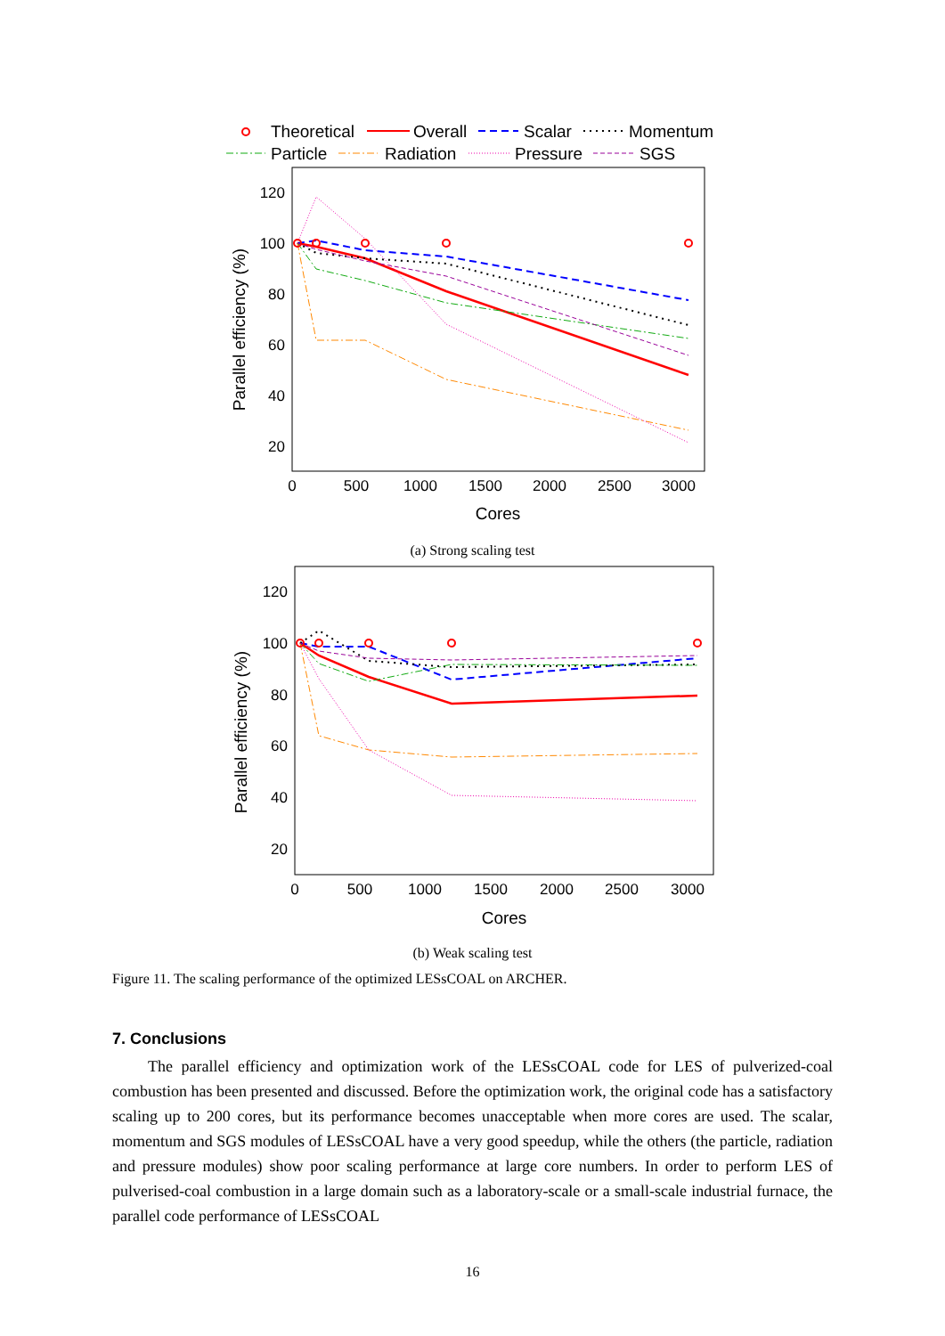Theoretical
Overall
Scalar
Momentum
Particle
Radiation
Pressure
SGS
120
100
80
60
40
20
0
500
1000
1500
2000
2500
3000
Cores
Parallel efficiency (%)
(a) Strong scaling test
120
100
80
60
40
20
0
500
1000
1500
2000
2500
3000
Cores
Parallel efficiency (%)
(b) Weak scaling test
Figure 11. The scaling performance of the optimized LESsCOAL on ARCHER.
7. Conclusions
The parallel efficiency and optimization work of the LESsCOAL code for LES of pulverized-coal combustion has been presented and discussed. Before the optimization work, the original code has a satisfactory scaling up to 200 cores, but its performance becomes unacceptable when more cores are used. The scalar, momentum and SGS modules of LESsCOAL have a very good speedup, while the others (the particle, radiation and pressure modules) show poor scaling performance at large core numbers. In order to perform LES of pulverised-coal combustion in a large domain such as a laboratory-scale or a small-scale industrial furnace, the parallel code performance of LESsCOAL
16